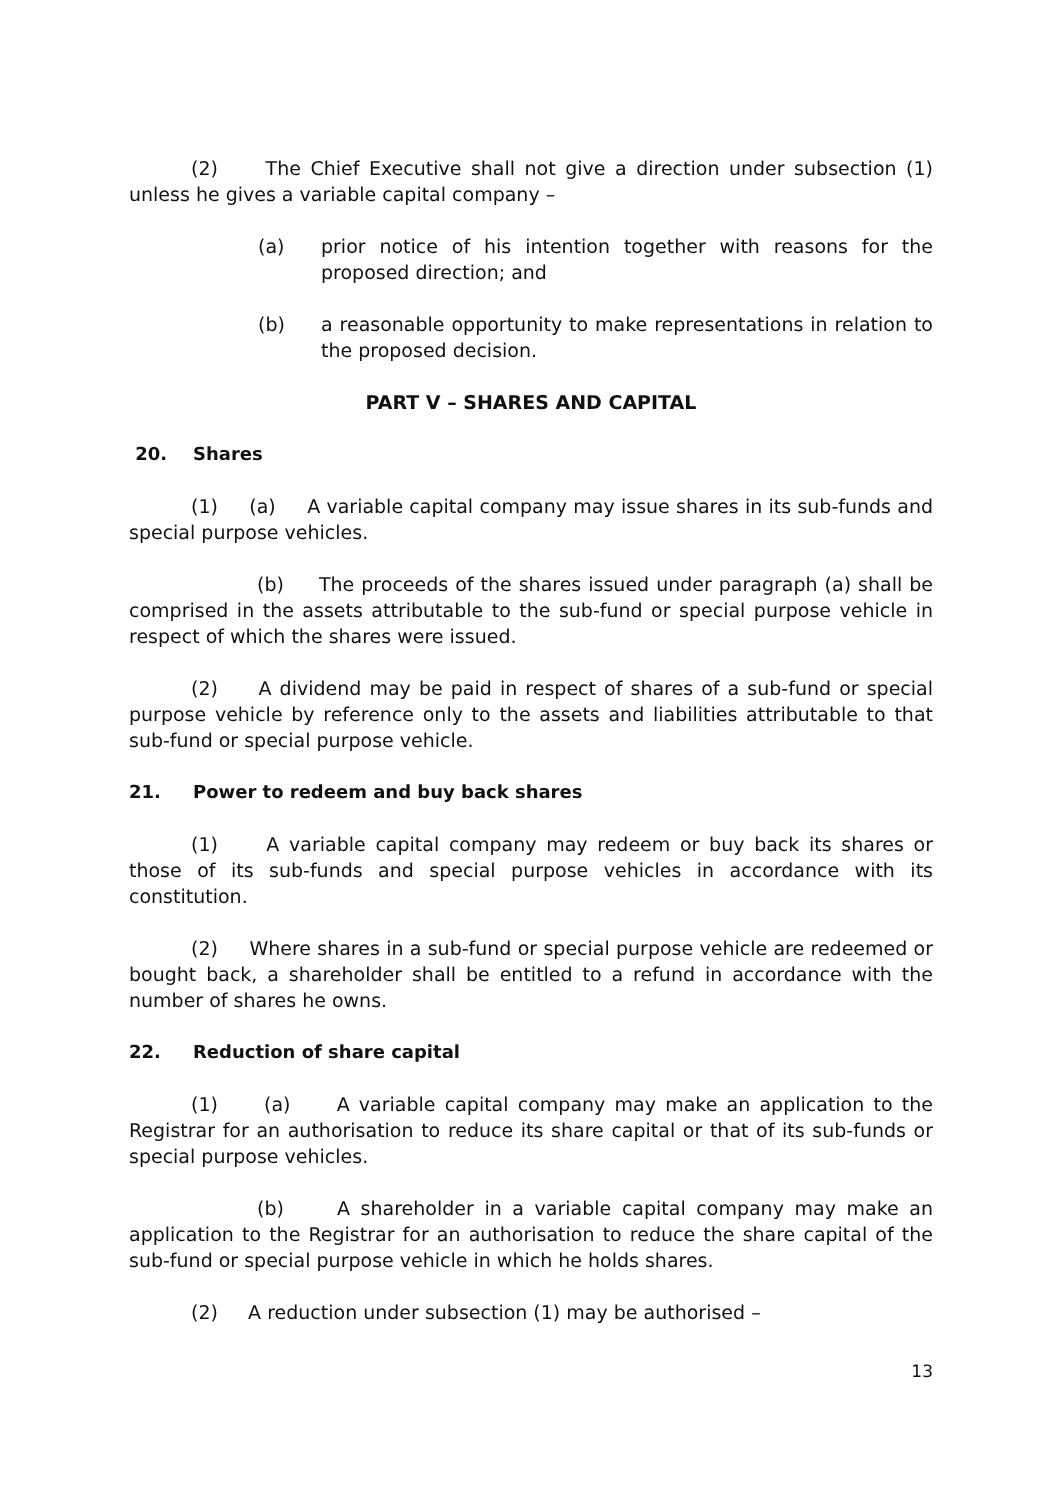(2) The Chief Executive shall not give a direction under subsection (1) unless he gives a variable capital company –
(a) prior notice of his intention together with reasons for the proposed direction; and
(b) a reasonable opportunity to make representations in relation to the proposed decision.
PART V – SHARES AND CAPITAL
20. Shares
(1) (a) A variable capital company may issue shares in its sub-funds and special purpose vehicles.
(b) The proceeds of the shares issued under paragraph (a) shall be comprised in the assets attributable to the sub-fund or special purpose vehicle in respect of which the shares were issued.
(2) A dividend may be paid in respect of shares of a sub-fund or special purpose vehicle by reference only to the assets and liabilities attributable to that sub-fund or special purpose vehicle.
21. Power to redeem and buy back shares
(1) A variable capital company may redeem or buy back its shares or those of its sub-funds and special purpose vehicles in accordance with its constitution.
(2) Where shares in a sub-fund or special purpose vehicle are redeemed or bought back, a shareholder shall be entitled to a refund in accordance with the number of shares he owns.
22. Reduction of share capital
(1) (a) A variable capital company may make an application to the Registrar for an authorisation to reduce its share capital or that of its sub-funds or special purpose vehicles.
(b) A shareholder in a variable capital company may make an application to the Registrar for an authorisation to reduce the share capital of the sub-fund or special purpose vehicle in which he holds shares.
(2) A reduction under subsection (1) may be authorised –
13